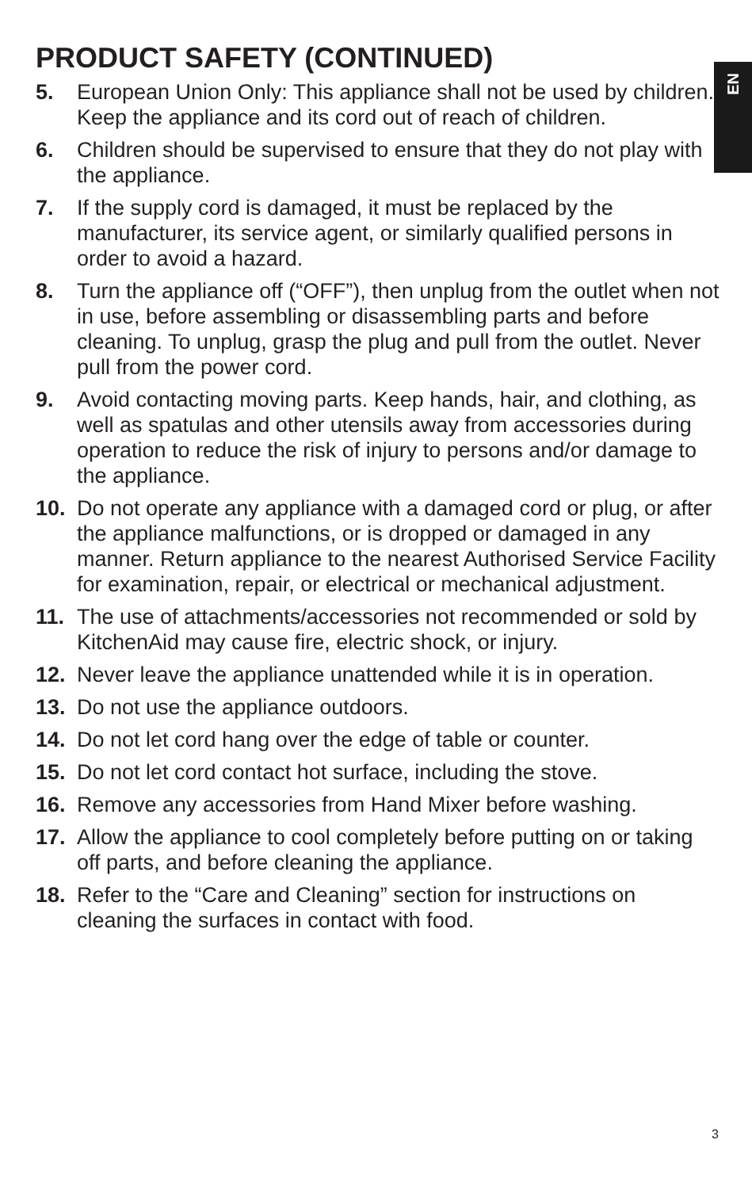EN
PRODUCT SAFETY (CONTINUED)
5. European Union Only: This appliance shall not be used by children. Keep the appliance and its cord out of reach of children.
6. Children should be supervised to ensure that they do not play with the appliance.
7. If the supply cord is damaged, it must be replaced by the manufacturer, its service agent, or similarly qualified persons in order to avoid a hazard.
8. Turn the appliance off (“OFF”), then unplug from the outlet when not in use, before assembling or disassembling parts and before cleaning. To unplug, grasp the plug and pull from the outlet. Never pull from the power cord.
9. Avoid contacting moving parts. Keep hands, hair, and clothing, as well as spatulas and other utensils away from accessories during operation to reduce the risk of injury to persons and/or damage to the appliance.
10. Do not operate any appliance with a damaged cord or plug, or after the appliance malfunctions, or is dropped or damaged in any manner. Return appliance to the nearest Authorised Service Facility for examination, repair, or electrical or mechanical adjustment.
11. The use of attachments/accessories not recommended or sold by KitchenAid may cause fire, electric shock, or injury.
12. Never leave the appliance unattended while it is in operation.
13. Do not use the appliance outdoors.
14. Do not let cord hang over the edge of table or counter.
15. Do not let cord contact hot surface, including the stove.
16. Remove any accessories from Hand Mixer before washing.
17. Allow the appliance to cool completely before putting on or taking off parts, and before cleaning the appliance.
18. Refer to the “Care and Cleaning” section for instructions on cleaning the surfaces in contact with food.
3